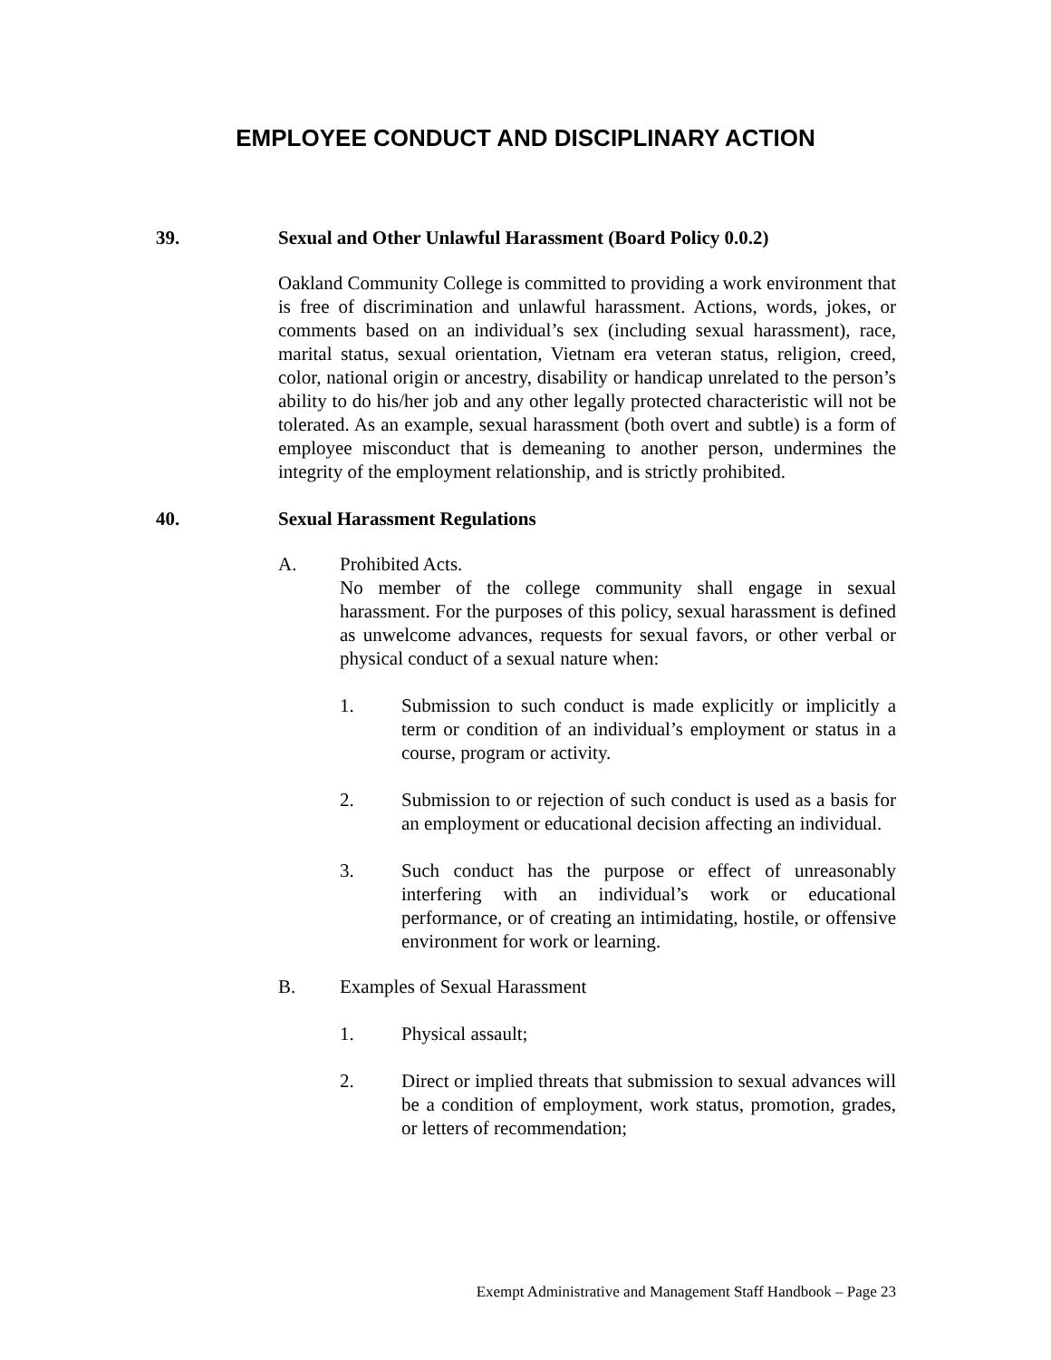EMPLOYEE CONDUCT AND DISCIPLINARY ACTION
39. Sexual and Other Unlawful Harassment (Board Policy 0.0.2)
Oakland Community College is committed to providing a work environment that is free of discrimination and unlawful harassment. Actions, words, jokes, or comments based on an individual’s sex (including sexual harassment), race, marital status, sexual orientation, Vietnam era veteran status, religion, creed, color, national origin or ancestry, disability or handicap unrelated to the person’s ability to do his/her job and any other legally protected characteristic will not be tolerated. As an example, sexual harassment (both overt and subtle) is a form of employee misconduct that is demeaning to another person, undermines the integrity of the employment relationship, and is strictly prohibited.
40. Sexual Harassment Regulations
A. Prohibited Acts.
No member of the college community shall engage in sexual harassment. For the purposes of this policy, sexual harassment is defined as unwelcome advances, requests for sexual favors, or other verbal or physical conduct of a sexual nature when:
1. Submission to such conduct is made explicitly or implicitly a term or condition of an individual’s employment or status in a course, program or activity.
2. Submission to or rejection of such conduct is used as a basis for an employment or educational decision affecting an individual.
3. Such conduct has the purpose or effect of unreasonably interfering with an individual’s work or educational performance, or of creating an intimidating, hostile, or offensive environment for work or learning.
B. Examples of Sexual Harassment
1. Physical assault;
2. Direct or implied threats that submission to sexual advances will be a condition of employment, work status, promotion, grades, or letters of recommendation;
Exempt Administrative and Management Staff Handbook – Page 23